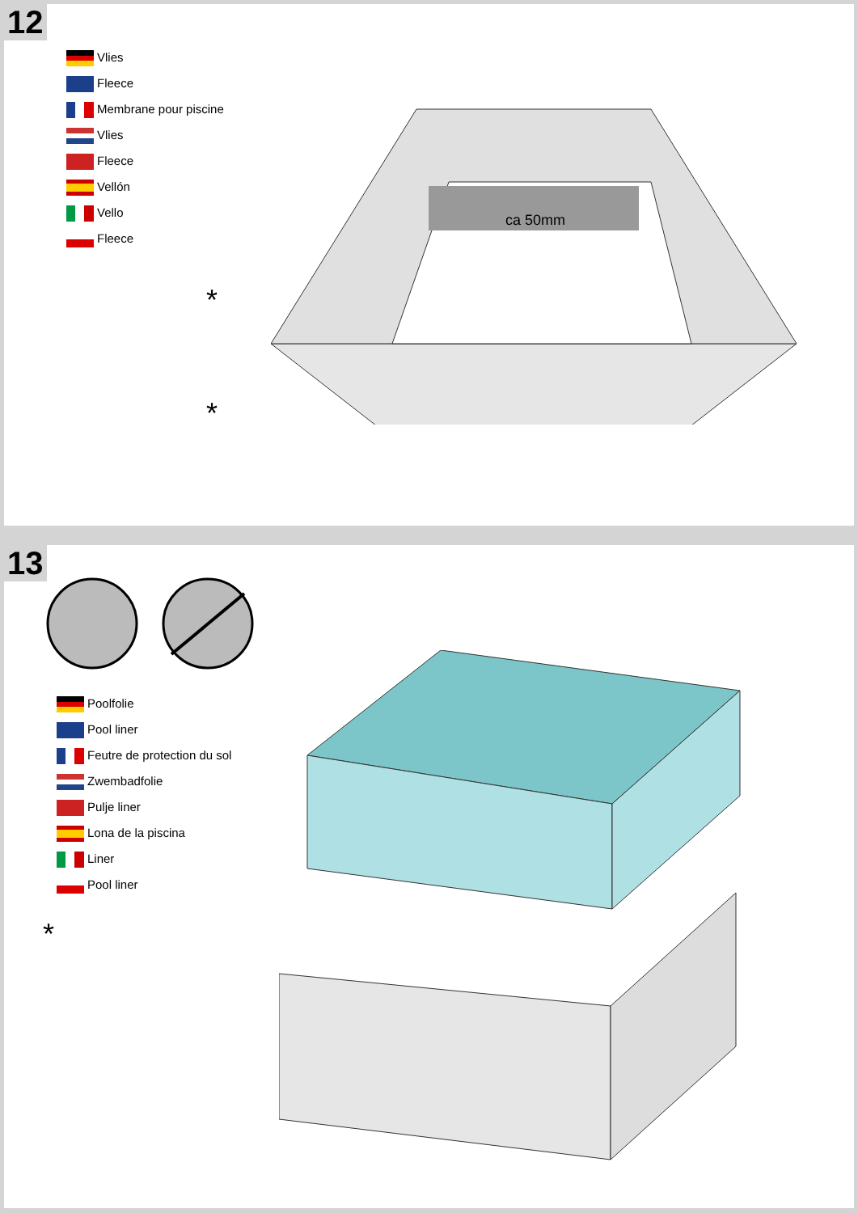12
Vlies
Fleece
Membrane pour piscine
Vlies
Fleece
Vellón
Vello
Fleece
*
*
ca 50mm
13
Poolfolie
Pool liner
Feutre de protection du sol
Zwembadfolie
Pulje liner
Lona de la piscina
Liner
Pool liner
*